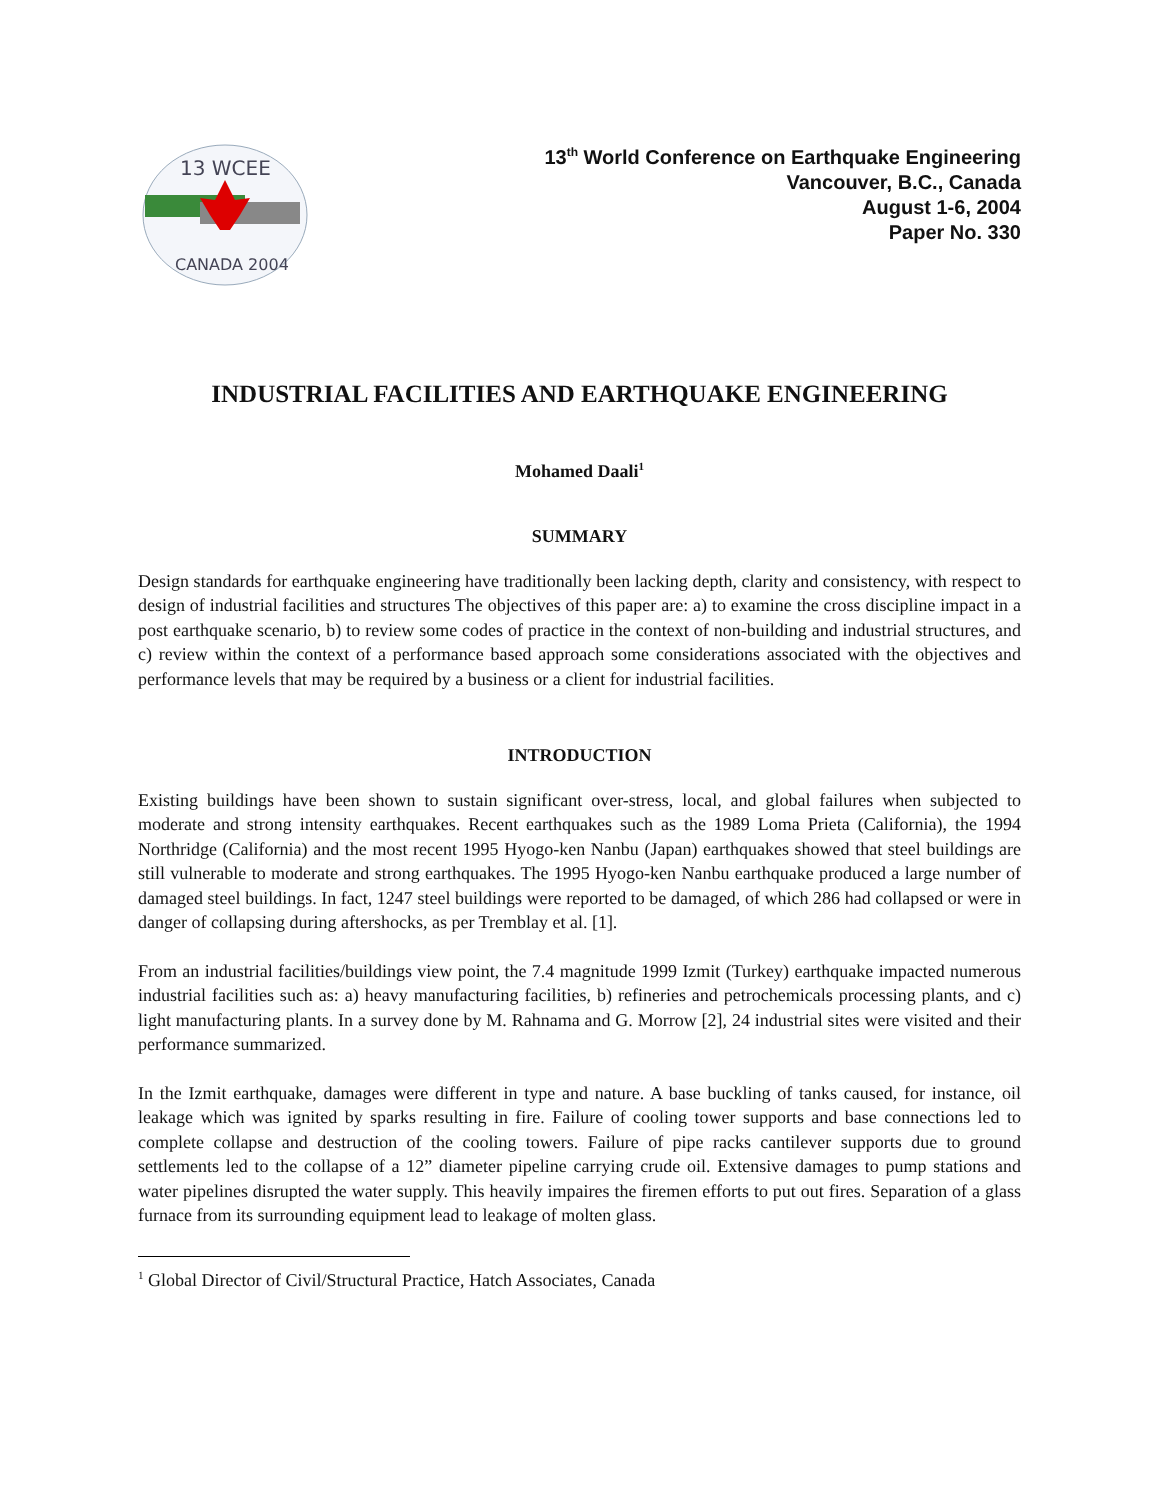13 WCEE
CANADA 2004
13<sup>th</sup> World Conference on Earthquake Engineering
Vancouver, B.C., Canada
August 1-6, 2004
Paper No. 330
INDUSTRIAL FACILITIES AND EARTHQUAKE ENGINEERING
Mohamed Daali<sup>1</sup>
SUMMARY
Design standards for earthquake engineering have traditionally been lacking depth, clarity and consistency, with respect to design of industrial facilities and structures The objectives of this paper are: a) to examine the cross discipline impact in a post earthquake scenario, b) to review some codes of practice in the context of non-building and industrial structures, and c) review within the context of a performance based approach some considerations associated with the objectives and performance levels that may be required by a business or a client for industrial facilities.
INTRODUCTION
Existing buildings have been shown to sustain significant over-stress, local, and global failures when subjected to moderate and strong intensity earthquakes. Recent earthquakes such as the 1989 Loma Prieta (California), the 1994 Northridge (California) and the most recent 1995 Hyogo-ken Nanbu (Japan) earthquakes showed that steel buildings are still vulnerable to moderate and strong earthquakes. The 1995 Hyogo-ken Nanbu earthquake produced a large number of damaged steel buildings. In fact, 1247 steel buildings were reported to be damaged, of which 286 had collapsed or were in danger of collapsing during aftershocks, as per Tremblay et al. [1].
From an industrial facilities/buildings view point, the 7.4 magnitude 1999 Izmit (Turkey) earthquake impacted numerous industrial facilities such as: a) heavy manufacturing facilities, b) refineries and petrochemicals processing plants, and c) light manufacturing plants. In a survey done by M. Rahnama and G. Morrow [2], 24 industrial sites were visited and their performance summarized.
In the Izmit earthquake, damages were different in type and nature. A base buckling of tanks caused, for instance, oil leakage which was ignited by sparks resulting in fire. Failure of cooling tower supports and base connections led to complete collapse and destruction of the cooling towers. Failure of pipe racks cantilever supports due to ground settlements led to the collapse of a 12” diameter pipeline carrying crude oil. Extensive damages to pump stations and water pipelines disrupted the water supply. This heavily impaires the firemen efforts to put out fires. Separation of a glass furnace from its surrounding equipment lead to leakage of molten glass.
<sup>1</sup> Global Director of Civil/Structural Practice, Hatch Associates, Canada